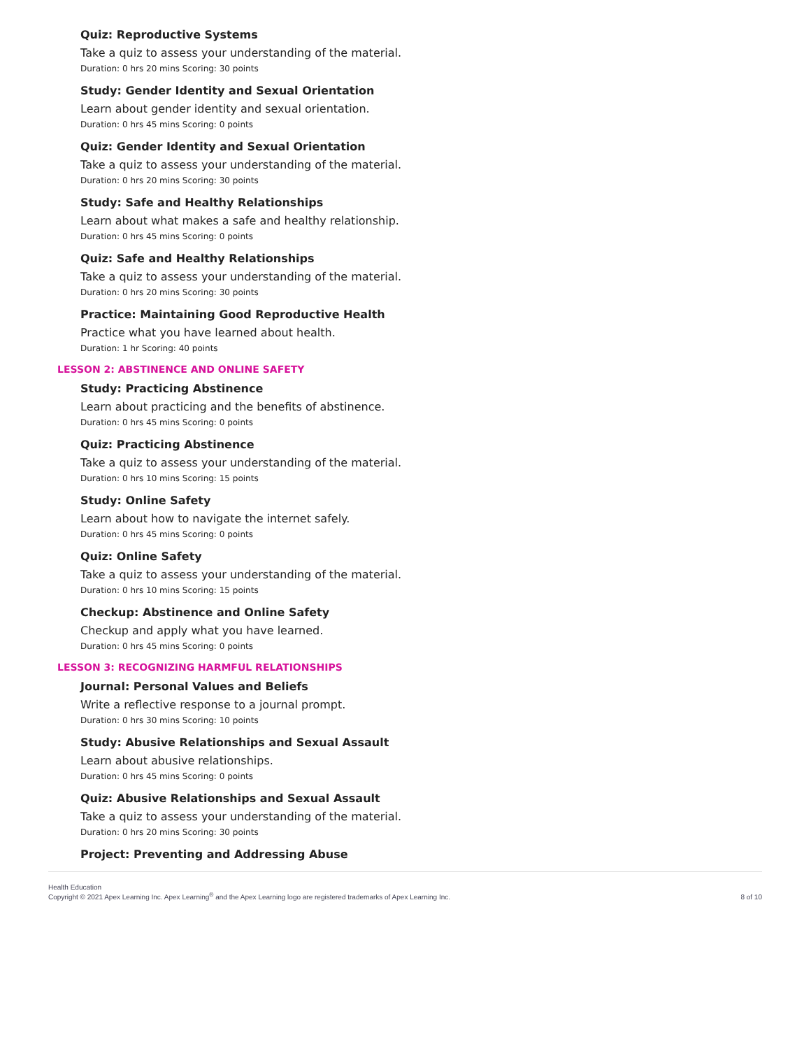Quiz: Reproductive Systems
Take a quiz to assess your understanding of the material.
Duration: 0 hrs 20 mins Scoring: 30 points
Study: Gender Identity and Sexual Orientation
Learn about gender identity and sexual orientation.
Duration: 0 hrs 45 mins Scoring: 0 points
Quiz: Gender Identity and Sexual Orientation
Take a quiz to assess your understanding of the material.
Duration: 0 hrs 20 mins Scoring: 30 points
Study: Safe and Healthy Relationships
Learn about what makes a safe and healthy relationship.
Duration: 0 hrs 45 mins Scoring: 0 points
Quiz: Safe and Healthy Relationships
Take a quiz to assess your understanding of the material.
Duration: 0 hrs 20 mins Scoring: 30 points
Practice: Maintaining Good Reproductive Health
Practice what you have learned about health.
Duration: 1 hr Scoring: 40 points
LESSON 2: ABSTINENCE AND ONLINE SAFETY
Study: Practicing Abstinence
Learn about practicing and the benefits of abstinence.
Duration: 0 hrs 45 mins Scoring: 0 points
Quiz: Practicing Abstinence
Take a quiz to assess your understanding of the material.
Duration: 0 hrs 10 mins Scoring: 15 points
Study: Online Safety
Learn about how to navigate the internet safely.
Duration: 0 hrs 45 mins Scoring: 0 points
Quiz: Online Safety
Take a quiz to assess your understanding of the material.
Duration: 0 hrs 10 mins Scoring: 15 points
Checkup: Abstinence and Online Safety
Checkup and apply what you have learned.
Duration: 0 hrs 45 mins Scoring: 0 points
LESSON 3: RECOGNIZING HARMFUL RELATIONSHIPS
Journal: Personal Values and Beliefs
Write a reflective response to a journal prompt.
Duration: 0 hrs 30 mins Scoring: 10 points
Study: Abusive Relationships and Sexual Assault
Learn about abusive relationships.
Duration: 0 hrs 45 mins Scoring: 0 points
Quiz: Abusive Relationships and Sexual Assault
Take a quiz to assess your understanding of the material.
Duration: 0 hrs 20 mins Scoring: 30 points
Project: Preventing and Addressing Abuse
Health Education
Copyright © 2021 Apex Learning Inc. Apex Learning<sup>®</sup> and the Apex Learning logo are registered trademarks of Apex Learning Inc.
8 of 10